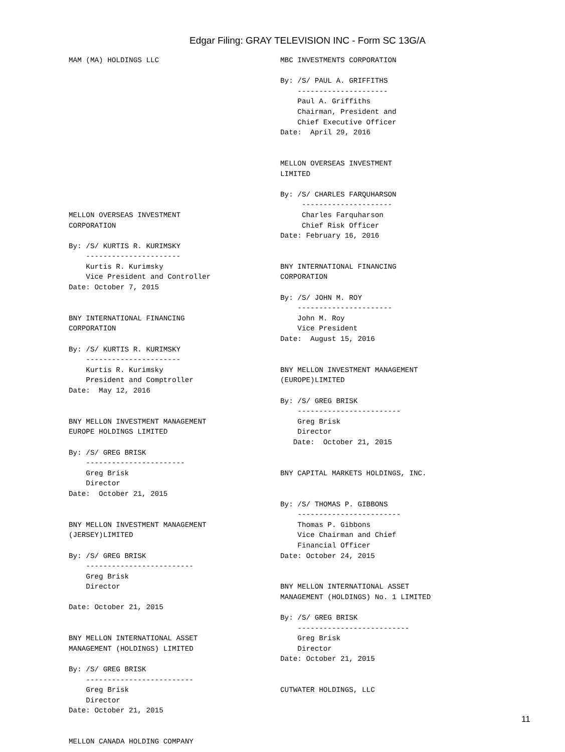Edgar Filing: GRAY TELEVISION INC - Form SC 13G/A
MAM (MA) HOLDINGS LLC














MELLON OVERSEAS INVESTMENT
CORPORATION

By: /S/ KURTIS R. KURIMSKY
    ----------------------
    Kurtis R. Kurimsky
    Vice President and Controller
Date: October 7, 2015


BNY INTERNATIONAL FINANCING
CORPORATION

By: /S/ KURTIS R. KURIMSKY
    ----------------------
    Kurtis R. Kurimsky
    President and Comptroller
Date:  May 12, 2016


BNY MELLON INVESTMENT MANAGEMENT
EUROPE HOLDINGS LIMITED

By: /S/ GREG BRISK
    -----------------------
    Greg Brisk
    Director
Date:  October 21, 2015


BNY MELLON INVESTMENT MANAGEMENT
(JERSEY)LIMITED

By: /S/ GREG BRISK
    -------------------------
    Greg Brisk
    Director

Date: October 21, 2015


BNY MELLON INTERNATIONAL ASSET
MANAGEMENT (HOLDINGS) LIMITED

By: /S/ GREG BRISK
    -------------------------
    Greg Brisk
    Director
Date: October 21, 2015


MELLON CANADA HOLDING COMPANY
MBC INVESTMENTS CORPORATION

By: /S/ PAUL A. GRIFFITHS
    ---------------------
    Paul A. Griffiths
    Chairman, President and
    Chief Executive Officer
Date:  April 29, 2016


MELLON OVERSEAS INVESTMENT
LIMITED

By: /S/ CHARLES FARQUHARSON
     ---------------------
     Charles Farquharson
     Chief Risk Officer
Date: February 16, 2016


BNY INTERNATIONAL FINANCING
CORPORATION

By: /S/ JOHN M. ROY
    ----------------------
    John M. Roy
    Vice President
Date:  August 15, 2016


BNY MELLON INVESTMENT MANAGEMENT
(EUROPE)LIMITED

By: /S/ GREG BRISK
    ------------------------
    Greg Brisk
    Director
   Date:  October 21, 2015


BNY CAPITAL MARKETS HOLDINGS, INC.


By: /S/ THOMAS P. GIBBONS
    ------------------------
    Thomas P. Gibbons
    Vice Chairman and Chief
    Financial Officer
Date: October 24, 2015


BNY MELLON INTERNATIONAL ASSET
MANAGEMENT (HOLDINGS) No. 1 LIMITED

By: /S/ GREG BRISK
    --------------------------
    Greg Brisk
    Director
Date: October 21, 2015


CUTWATER HOLDINGS, LLC
11